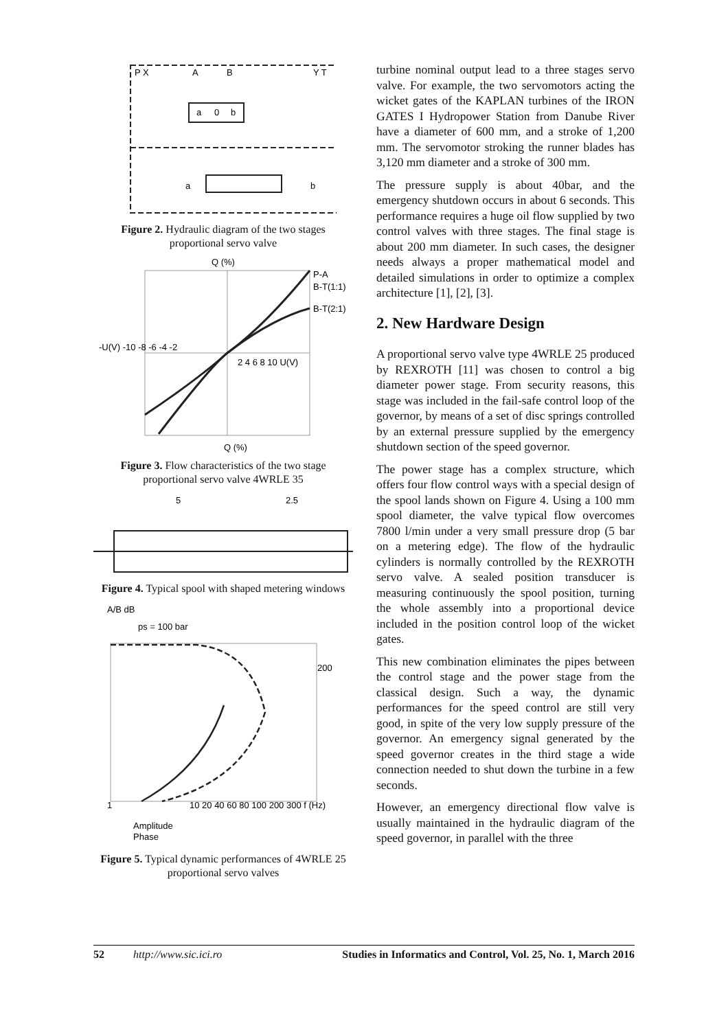P X
A
B
Y T
a
0
b
a
b
Figure 2. Hydraulic diagram of the two stages proportional servo valve
Q (%)
P-A
B-T(1:1)
B-T(2:1)
-U(V) -10 -8 -6 -4 -2
2 4 6 8 10 U(V)
Q (%)
Figure 3. Flow characteristics of the two stage proportional servo valve 4WRLE 35
5
2.5
Figure 4. Typical spool with shaped metering windows
A/B dB
ps = 100 bar
1
10 20 40 60 80 100 200 300 f (Hz)
200
Amplitude
Phase
Figure 5. Typical dynamic performances of 4WRLE 25 proportional servo valves
turbine nominal output lead to a three stages servo valve. For example, the two servomotors acting the wicket gates of the KAPLAN turbines of the IRON GATES I Hydropower Station from Danube River have a diameter of 600 mm, and a stroke of 1,200 mm. The servomotor stroking the runner blades has 3,120 mm diameter and a stroke of 300 mm.
The pressure supply is about 40bar, and the emergency shutdown occurs in about 6 seconds. This performance requires a huge oil flow supplied by two control valves with three stages. The final stage is about 200 mm diameter. In such cases, the designer needs always a proper mathematical model and detailed simulations in order to optimize a complex architecture [1], [2], [3].
2. New Hardware Design
A proportional servo valve type 4WRLE 25 produced by REXROTH [11] was chosen to control a big diameter power stage. From security reasons, this stage was included in the fail-safe control loop of the governor, by means of a set of disc springs controlled by an external pressure supplied by the emergency shutdown section of the speed governor.
The power stage has a complex structure, which offers four flow control ways with a special design of the spool lands shown on Figure 4. Using a 100 mm spool diameter, the valve typical flow overcomes 7800 l/min under a very small pressure drop (5 bar on a metering edge). The flow of the hydraulic cylinders is normally controlled by the REXROTH servo valve. A sealed position transducer is measuring continuously the spool position, turning the whole assembly into a proportional device included in the position control loop of the wicket gates.
This new combination eliminates the pipes between the control stage and the power stage from the classical design. Such a way, the dynamic performances for the speed control are still very good, in spite of the very low supply pressure of the governor. An emergency signal generated by the speed governor creates in the third stage a wide connection needed to shut down the turbine in a few seconds.
However, an emergency directional flow valve is usually maintained in the hydraulic diagram of the speed governor, in parallel with the three
52 http://www.sic.ici.ro Studies in Informatics and Control, Vol. 25, No. 1, March 2016